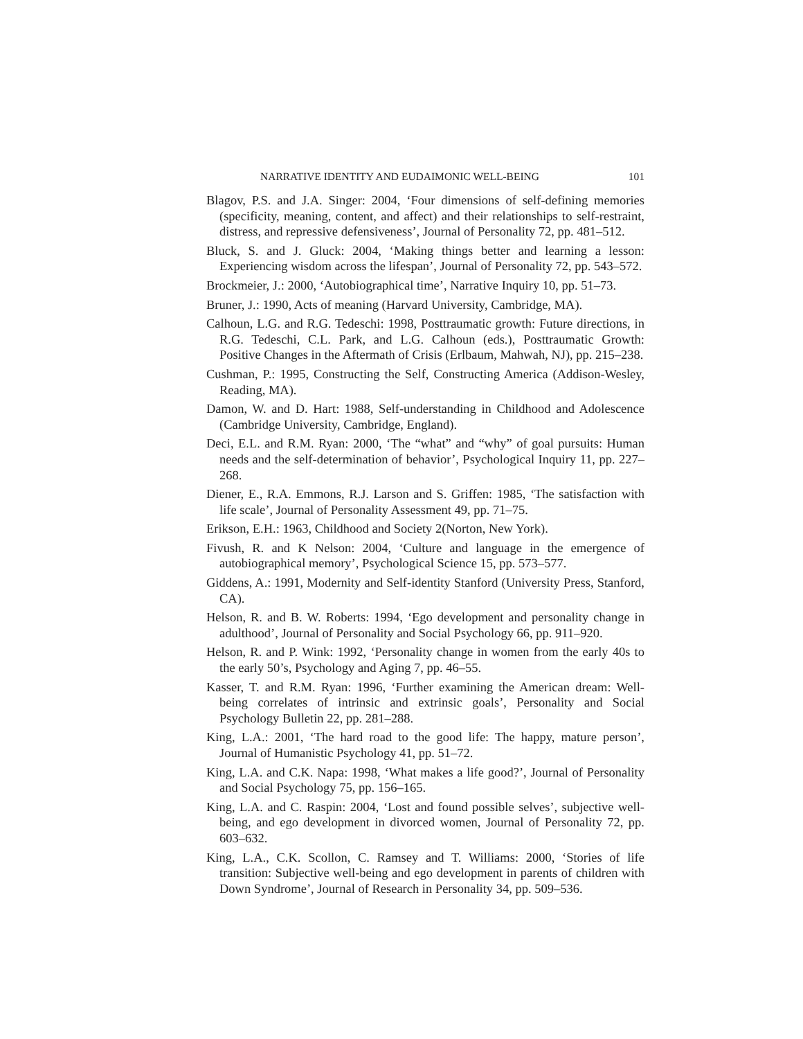NARRATIVE IDENTITY AND EUDAIMONIC WELL-BEING 101
Blagov, P.S. and J.A. Singer: 2004, ‘Four dimensions of self-defining memories (specificity, meaning, content, and affect) and their relationships to self-restraint, distress, and repressive defensiveness’, Journal of Personality 72, pp. 481–512.
Bluck, S. and J. Gluck: 2004, ‘Making things better and learning a lesson: Experiencing wisdom across the lifespan’, Journal of Personality 72, pp. 543–572.
Brockmeier, J.: 2000, ‘Autobiographical time’, Narrative Inquiry 10, pp. 51–73.
Bruner, J.: 1990, Acts of meaning (Harvard University, Cambridge, MA).
Calhoun, L.G. and R.G. Tedeschi: 1998, Posttraumatic growth: Future directions, in R.G. Tedeschi, C.L. Park, and L.G. Calhoun (eds.), Posttraumatic Growth: Positive Changes in the Aftermath of Crisis (Erlbaum, Mahwah, NJ), pp. 215–238.
Cushman, P.: 1995, Constructing the Self, Constructing America (Addison-Wesley, Reading, MA).
Damon, W. and D. Hart: 1988, Self-understanding in Childhood and Adolescence (Cambridge University, Cambridge, England).
Deci, E.L. and R.M. Ryan: 2000, ‘The “what” and “why” of goal pursuits: Human needs and the self-determination of behavior’, Psychological Inquiry 11, pp. 227–268.
Diener, E., R.A. Emmons, R.J. Larson and S. Griffen: 1985, ‘The satisfaction with life scale’, Journal of Personality Assessment 49, pp. 71–75.
Erikson, E.H.: 1963, Childhood and Society 2(Norton, New York).
Fivush, R. and K Nelson: 2004, ‘Culture and language in the emergence of autobiographical memory’, Psychological Science 15, pp. 573–577.
Giddens, A.: 1991, Modernity and Self-identity Stanford (University Press, Stanford, CA).
Helson, R. and B. W. Roberts: 1994, ‘Ego development and personality change in adulthood’, Journal of Personality and Social Psychology 66, pp. 911–920.
Helson, R. and P. Wink: 1992, ‘Personality change in women from the early 40s to the early 50’s, Psychology and Aging 7, pp. 46–55.
Kasser, T. and R.M. Ryan: 1996, ‘Further examining the American dream: Well-being correlates of intrinsic and extrinsic goals’, Personality and Social Psychology Bulletin 22, pp. 281–288.
King, L.A.: 2001, ‘The hard road to the good life: The happy, mature person’, Journal of Humanistic Psychology 41, pp. 51–72.
King, L.A. and C.K. Napa: 1998, ‘What makes a life good?’, Journal of Personality and Social Psychology 75, pp. 156–165.
King, L.A. and C. Raspin: 2004, ‘Lost and found possible selves’, subjective well-being, and ego development in divorced women, Journal of Personality 72, pp. 603–632.
King, L.A., C.K. Scollon, C. Ramsey and T. Williams: 2000, ‘Stories of life transition: Subjective well-being and ego development in parents of children with Down Syndrome’, Journal of Research in Personality 34, pp. 509–536.